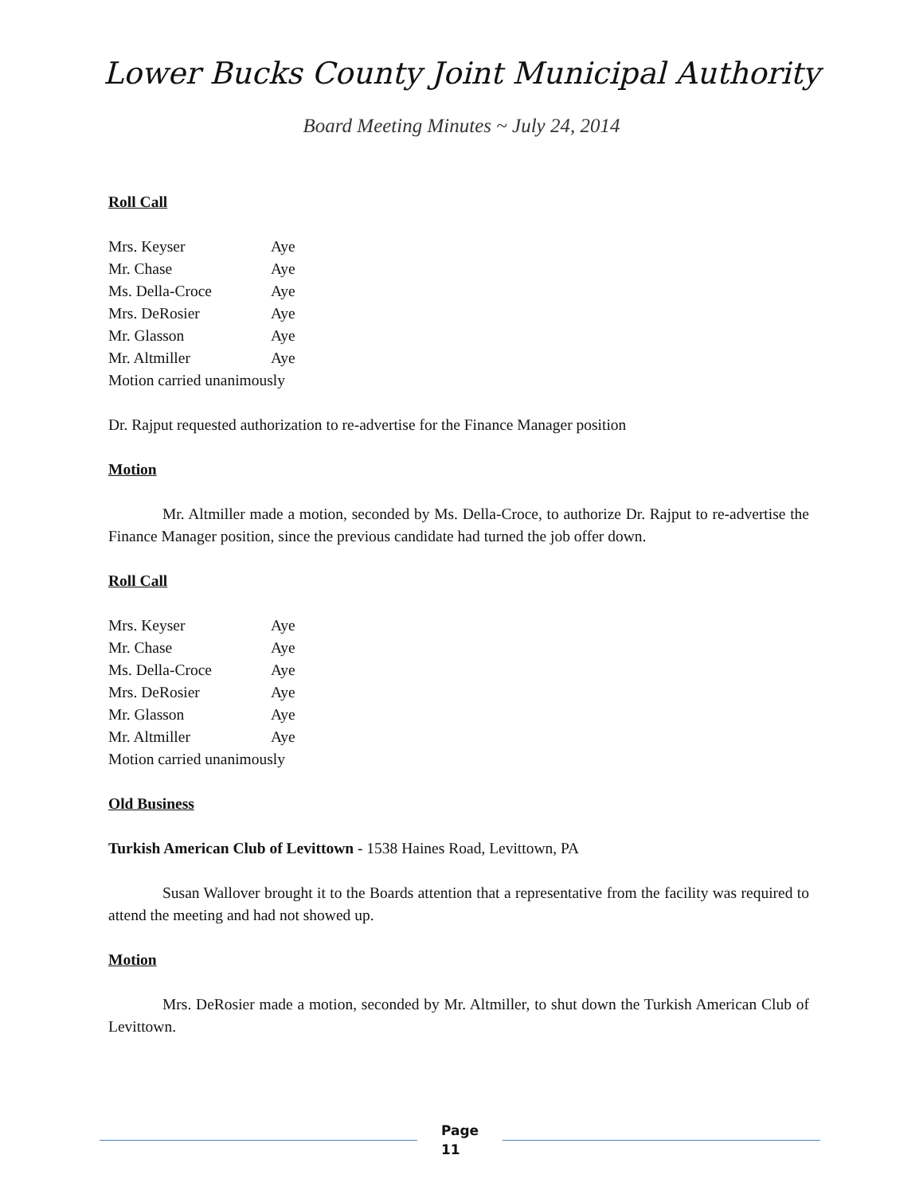Lower Bucks County Joint Municipal Authority
Board Meeting Minutes ~ July 24, 2014
Roll Call
Mrs. Keyser Aye
Mr. Chase Aye
Ms. Della-Croce Aye
Mrs. DeRosier Aye
Mr. Glasson Aye
Mr. Altmiller Aye
Motion carried unanimously
Dr. Rajput requested authorization to re-advertise for the Finance Manager position
Motion
Mr. Altmiller made a motion, seconded by Ms. Della-Croce, to authorize Dr. Rajput to re-advertise the Finance Manager position, since the previous candidate had turned the job offer down.
Roll Call
Mrs. Keyser Aye
Mr. Chase Aye
Ms. Della-Croce Aye
Mrs. DeRosier Aye
Mr. Glasson Aye
Mr. Altmiller Aye
Motion carried unanimously
Old Business
Turkish American Club of Levittown - 1538 Haines Road, Levittown, PA
Susan Wallover brought it to the Boards attention that a representative from the facility was required to attend the meeting and had not showed up.
Motion
Mrs. DeRosier made a motion, seconded by Mr. Altmiller, to shut down the Turkish American Club of Levittown.
Page
11